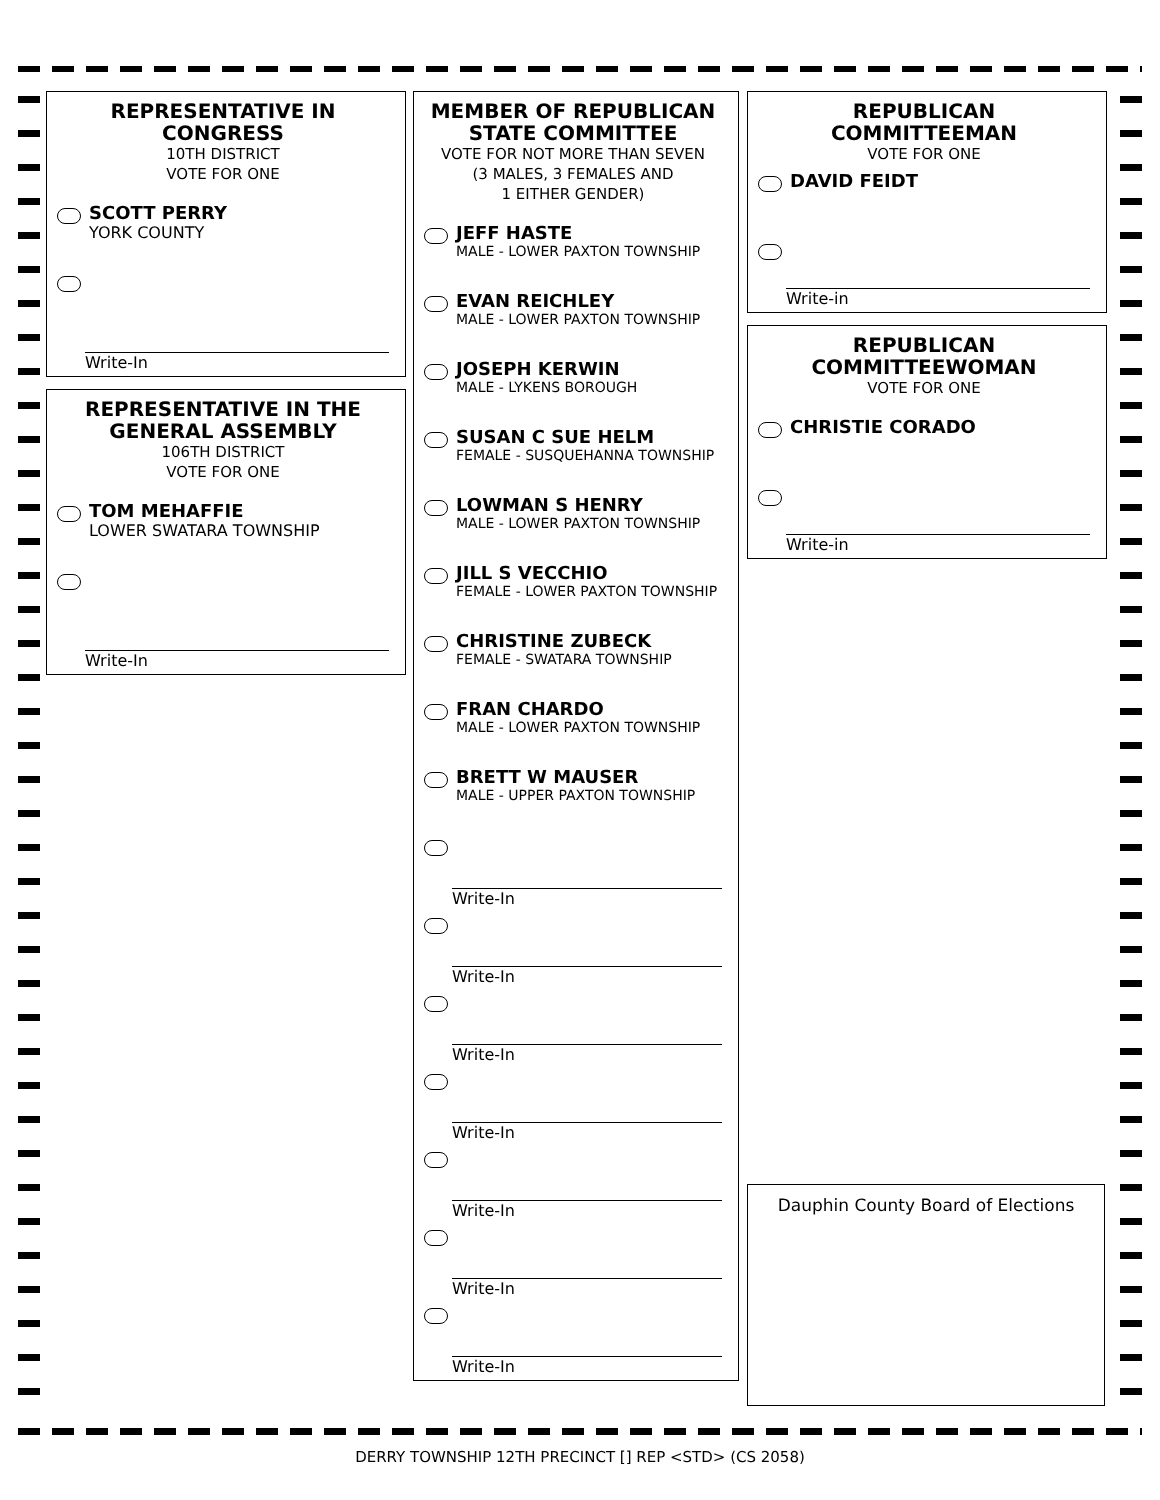REPRESENTATIVE IN CONGRESS
10TH DISTRICT
VOTE FOR ONE
SCOTT PERRY
YORK COUNTY
Write-In
REPRESENTATIVE IN THE GENERAL ASSEMBLY
106TH DISTRICT
VOTE FOR ONE
TOM MEHAFFIE
LOWER SWATARA TOWNSHIP
Write-In
MEMBER OF REPUBLICAN STATE COMMITTEE
VOTE FOR NOT MORE THAN SEVEN
(3 MALES, 3 FEMALES AND
1 EITHER GENDER)
JEFF HASTE
MALE - LOWER PAXTON TOWNSHIP
EVAN REICHLEY
MALE - LOWER PAXTON TOWNSHIP
JOSEPH KERWIN
MALE - LYKENS BOROUGH
SUSAN C SUE HELM
FEMALE - SUSQUEHANNA TOWNSHIP
LOWMAN S HENRY
MALE - LOWER PAXTON TOWNSHIP
JILL S VECCHIO
FEMALE - LOWER PAXTON TOWNSHIP
CHRISTINE ZUBECK
FEMALE - SWATARA TOWNSHIP
FRAN CHARDO
MALE - LOWER PAXTON TOWNSHIP
BRETT W MAUSER
MALE - UPPER PAXTON TOWNSHIP
Write-In
Write-In
Write-In
Write-In
Write-In
Write-In
Write-In
REPUBLICAN COMMITTEEMAN
VOTE FOR ONE
DAVID FEIDT
Write-in
REPUBLICAN COMMITTEEWOMAN
VOTE FOR ONE
CHRISTIE CORADO
Write-in
Dauphin County Board of Elections
DERRY TOWNSHIP 12TH PRECINCT [] REP <STD> (CS 2058)